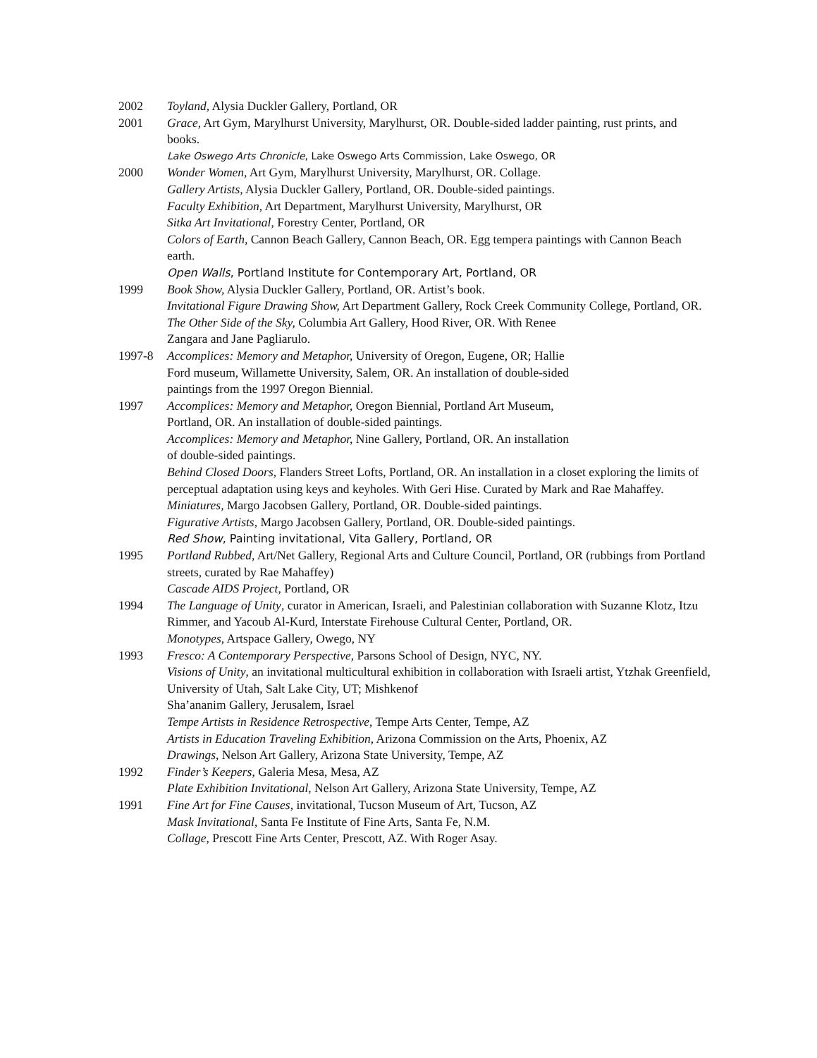2002 Toyland, Alysia Duckler Gallery, Portland, OR
2001 Grace, Art Gym, Marylhurst University, Marylhurst, OR. Double-sided ladder painting, rust prints, and books.
Lake Oswego Arts Chronicle, Lake Oswego Arts Commission, Lake Oswego, OR
2000 Wonder Women, Art Gym, Marylhurst University, Marylhurst, OR. Collage.
Gallery Artists, Alysia Duckler Gallery, Portland, OR. Double-sided paintings.
Faculty Exhibition, Art Department, Marylhurst University, Marylhurst, OR
Sitka Art Invitational, Forestry Center, Portland, OR
Colors of Earth, Cannon Beach Gallery, Cannon Beach, OR. Egg tempera paintings with Cannon Beach earth.
Open Walls, Portland Institute for Contemporary Art, Portland, OR
1999 Book Show, Alysia Duckler Gallery, Portland, OR. Artist’s book.
Invitational Figure Drawing Show, Art Department Gallery, Rock Creek Community College, Portland, OR.
The Other Side of the Sky, Columbia Art Gallery, Hood River, OR. With Renee
Zangara and Jane Pagliarulo.
1997-8 Accomplices: Memory and Metaphor, University of Oregon, Eugene, OR; Hallie
Ford museum, Willamette University, Salem, OR. An installation of double-sided
paintings from the 1997 Oregon Biennial.
1997 Accomplices: Memory and Metaphor, Oregon Biennial, Portland Art Museum,
Portland, OR. An installation of double-sided paintings.
Accomplices: Memory and Metaphor, Nine Gallery, Portland, OR. An installation
of double-sided paintings.
Behind Closed Doors, Flanders Street Lofts, Portland, OR. An installation in a closet exploring the limits of perceptual adaptation using keys and keyholes. With Geri Hise. Curated by Mark and Rae Mahaffey.
Miniatures, Margo Jacobsen Gallery, Portland, OR. Double-sided paintings.
Figurative Artists, Margo Jacobsen Gallery, Portland, OR. Double-sided paintings.
Red Show, Painting invitational, Vita Gallery, Portland, OR
1995 Portland Rubbed, Art/Net Gallery, Regional Arts and Culture Council, Portland, OR (rubbings from Portland streets, curated by Rae Mahaffey)
Cascade AIDS Project, Portland, OR
1994 The Language of Unity, curator in American, Israeli, and Palestinian collaboration with Suzanne Klotz, Itzu Rimmer, and Yacoub Al-Kurd, Interstate Firehouse Cultural Center, Portland, OR.
Monotypes, Artspace Gallery, Owego, NY
1993 Fresco: A Contemporary Perspective, Parsons School of Design, NYC, NY.
Visions of Unity, an invitational multicultural exhibition in collaboration with Israeli artist, Ytzhak Greenfield, University of Utah, Salt Lake City, UT; Mishkenof
Sha’ananim Gallery, Jerusalem, Israel
Tempe Artists in Residence Retrospective, Tempe Arts Center, Tempe, AZ
Artists in Education Traveling Exhibition, Arizona Commission on the Arts, Phoenix, AZ
Drawings, Nelson Art Gallery, Arizona State University, Tempe, AZ
1992 Finder’s Keepers, Galeria Mesa, Mesa, AZ
Plate Exhibition Invitational, Nelson Art Gallery, Arizona State University, Tempe, AZ
1991 Fine Art for Fine Causes, invitational, Tucson Museum of Art, Tucson, AZ
Mask Invitational, Santa Fe Institute of Fine Arts, Santa Fe, N.M.
Collage, Prescott Fine Arts Center, Prescott, AZ. With Roger Asay.